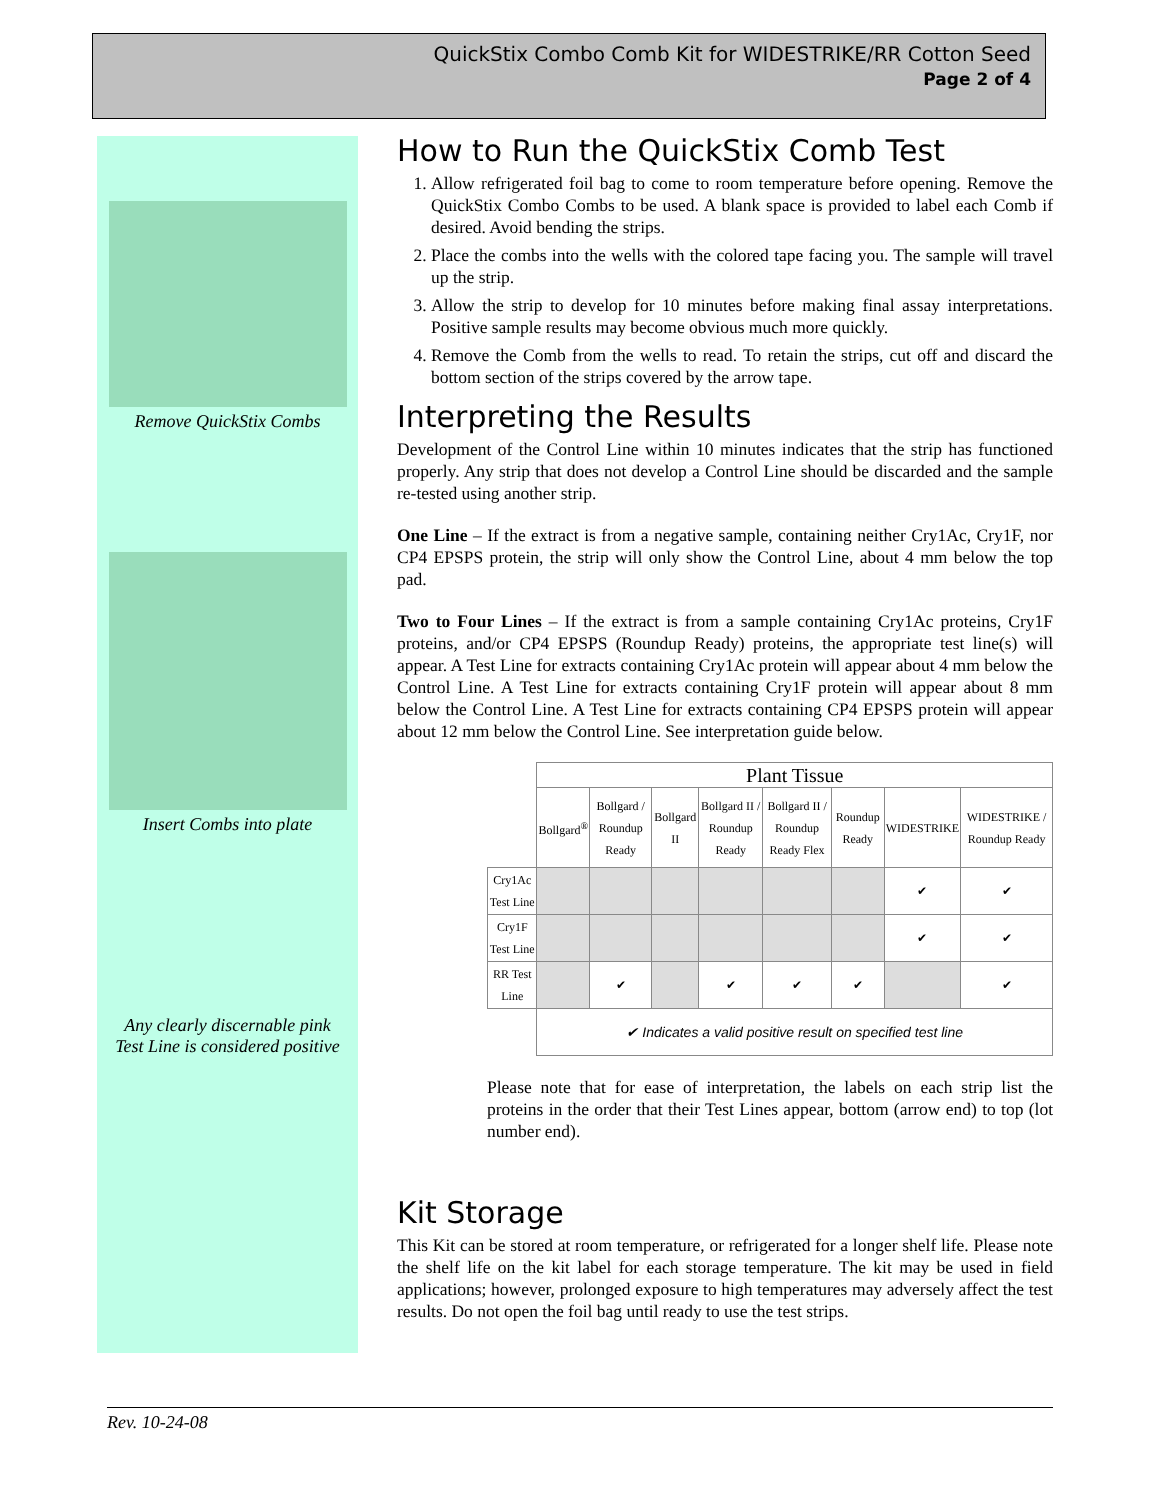QuickStix Combo Comb Kit for WIDESTRIKE/RR Cotton Seed
Page 2 of 4
Remove QuickStix Combs
Insert Combs into plate
Any clearly discernable pink
Test Line is considered positive
How to Run the QuickStix Comb Test
1. Allow refrigerated foil bag to come to room temperature before opening. Remove the QuickStix Combo Combs to be used. A blank space is provided to label each Comb if desired. Avoid bending the strips.
2. Place the combs into the wells with the colored tape facing you. The sample will travel up the strip.
3. Allow the strip to develop for 10 minutes before making final assay interpretations. Positive sample results may become obvious much more quickly.
4. Remove the Comb from the wells to read. To retain the strips, cut off and discard the bottom section of the strips covered by the arrow tape.
Interpreting the Results
Development of the Control Line within 10 minutes indicates that the strip has functioned properly. Any strip that does not develop a Control Line should be discarded and the sample re-tested using another strip.
One Line – If the extract is from a negative sample, containing neither Cry1Ac, Cry1F, nor CP4 EPSPS protein, the strip will only show the Control Line, about 4 mm below the top pad.
Two to Four Lines – If the extract is from a sample containing Cry1Ac proteins, Cry1F proteins, and/or CP4 EPSPS (Roundup Ready) proteins, the appropriate test line(s) will appear. A Test Line for extracts containing Cry1Ac protein will appear about 4 mm below the Control Line. A Test Line for extracts containing Cry1F protein will appear about 8 mm below the Control Line. A Test Line for extracts containing CP4 EPSPS protein will appear about 12 mm below the Control Line. See interpretation guide below.
| | Plant Tissue | | | | | | | |
| --- | --- | --- | --- | --- | --- | --- | --- | --- |
| | Bollgard<sup>®</sup> | Bollgard / Roundup Ready | Bollgard II | Bollgard II / Roundup Ready | Bollgard II / Roundup Ready Flex | Roundup Ready | WIDESTRIKE | WIDESTRIKE / Roundup Ready |
| Cry1Ac Test Line | | | | | | | ✔ | ✔ |
| Cry1F Test Line | | | | | | | ✔ | ✔ |
| RR Test Line | | ✔ | | ✔ | ✔ | ✔ | | ✔ |
| | ✔ Indicates a valid positive result on specified test line | | | | | | | |
Please note that for ease of interpretation, the labels on each strip list the proteins in the order that their Test Lines appear, bottom (arrow end) to top (lot number end).
Kit Storage
This Kit can be stored at room temperature, or refrigerated for a longer shelf life. Please note the shelf life on the kit label for each storage temperature. The kit may be used in field applications; however, prolonged exposure to high temperatures may adversely affect the test results. Do not open the foil bag until ready to use the test strips.
Rev. 10-24-08